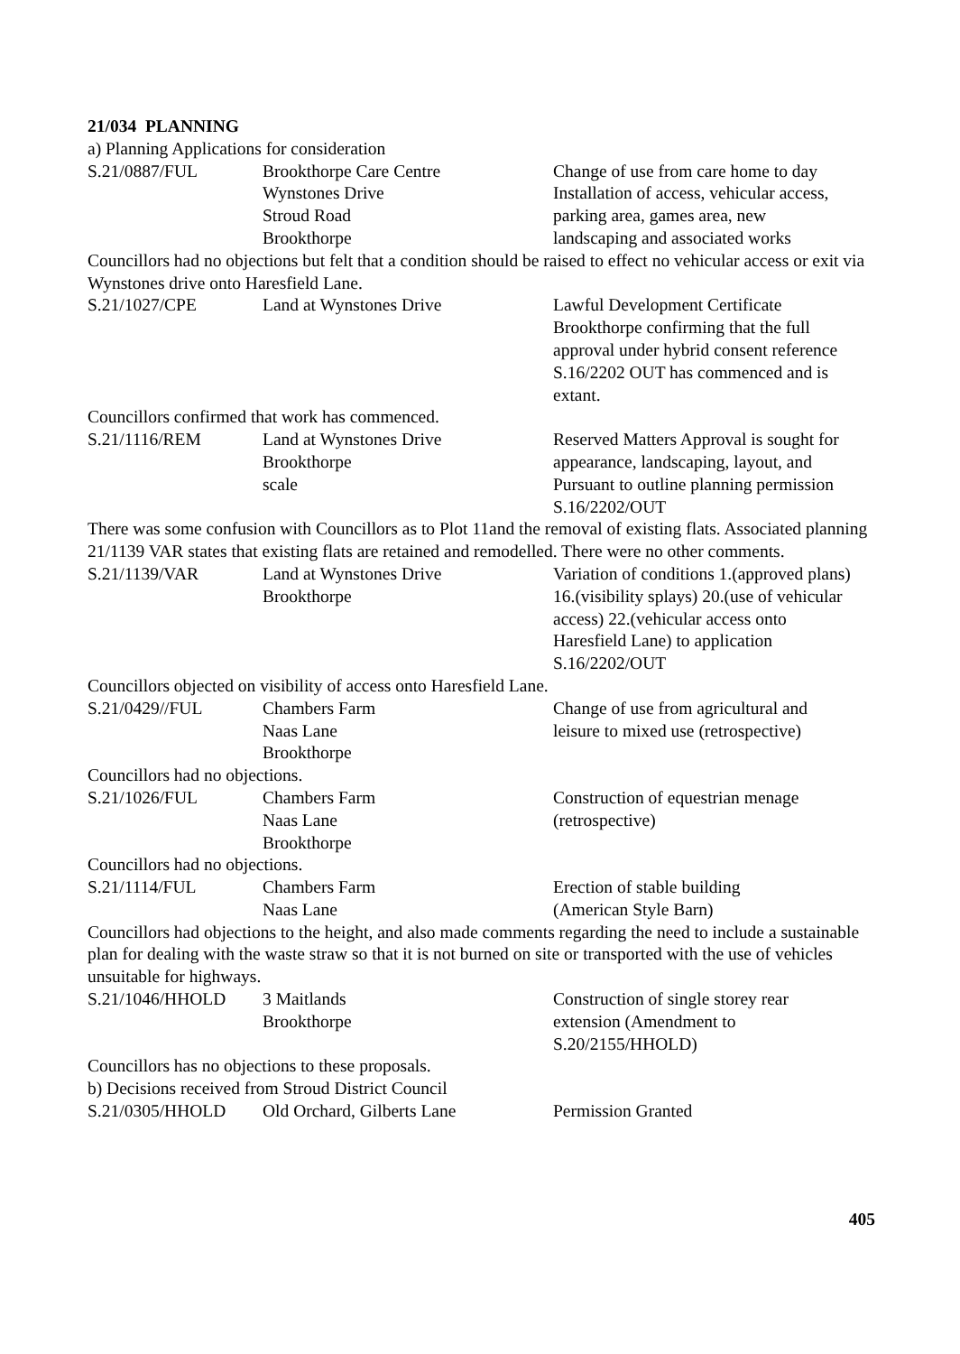21/034 PLANNING
a) Planning Applications for consideration
S.21/0887/FUL Brookthorpe Care Centre
Wynstones Drive
Stroud Road
Brookthorpe
Change of use from care home to day
Installation of access, vehicular access,
parking area, games area, new
landscaping and associated works
Councillors had no objections but felt that a condition should be raised to effect no vehicular access or exit via Wynstones drive onto Haresfield Lane.
S.21/1027/CPE Land at Wynstones Drive Lawful Development Certificate
Brookthorpe confirming that the full
approval under hybrid consent reference
S.16/2202 OUT has commenced and is
extant.
Councillors confirmed that work has commenced.
S.21/1116/REM Land at Wynstones Drive
Brookthorpe
scale
Reserved Matters Approval is sought for
appearance, landscaping, layout, and
Pursuant to outline planning permission
S.16/2202/OUT
There was some confusion with Councillors as to Plot 11and the removal of existing flats. Associated planning 21/1139 VAR states that existing flats are retained and remodelled. There were no other comments.
S.21/1139/VAR Land at Wynstones Drive
Brookthorpe
Variation of conditions 1.(approved plans)
16.(visibility splays) 20.(use of vehicular
access) 22.(vehicular access onto
Haresfield Lane) to application
S.16/2202/OUT
Councillors objected on visibility of access onto Haresfield Lane.
S.21/0429//FUL Chambers Farm
Naas Lane
Brookthorpe
Change of use from agricultural and
leisure to mixed use (retrospective)
Councillors had no objections.
S.21/1026/FUL Chambers Farm
Naas Lane
Brookthorpe
Construction of equestrian menage
(retrospective)
Councillors had no objections.
S.21/1114/FUL Chambers Farm
Naas Lane
Erection of stable building
(American Style Barn)
Councillors had objections to the height, and also made comments regarding the need to include a sustainable plan for dealing with the waste straw so that it is not burned on site or transported with the use of vehicles unsuitable for highways.
S.21/1046/HHOLD 3 Maitlands
Brookthorpe
Construction of single storey rear
extension (Amendment to
S.20/2155/HHOLD)
Councillors has no objections to these proposals.
b) Decisions received from Stroud District Council
S.21/0305/HHOLD Old Orchard, Gilberts Lane Permission Granted
405